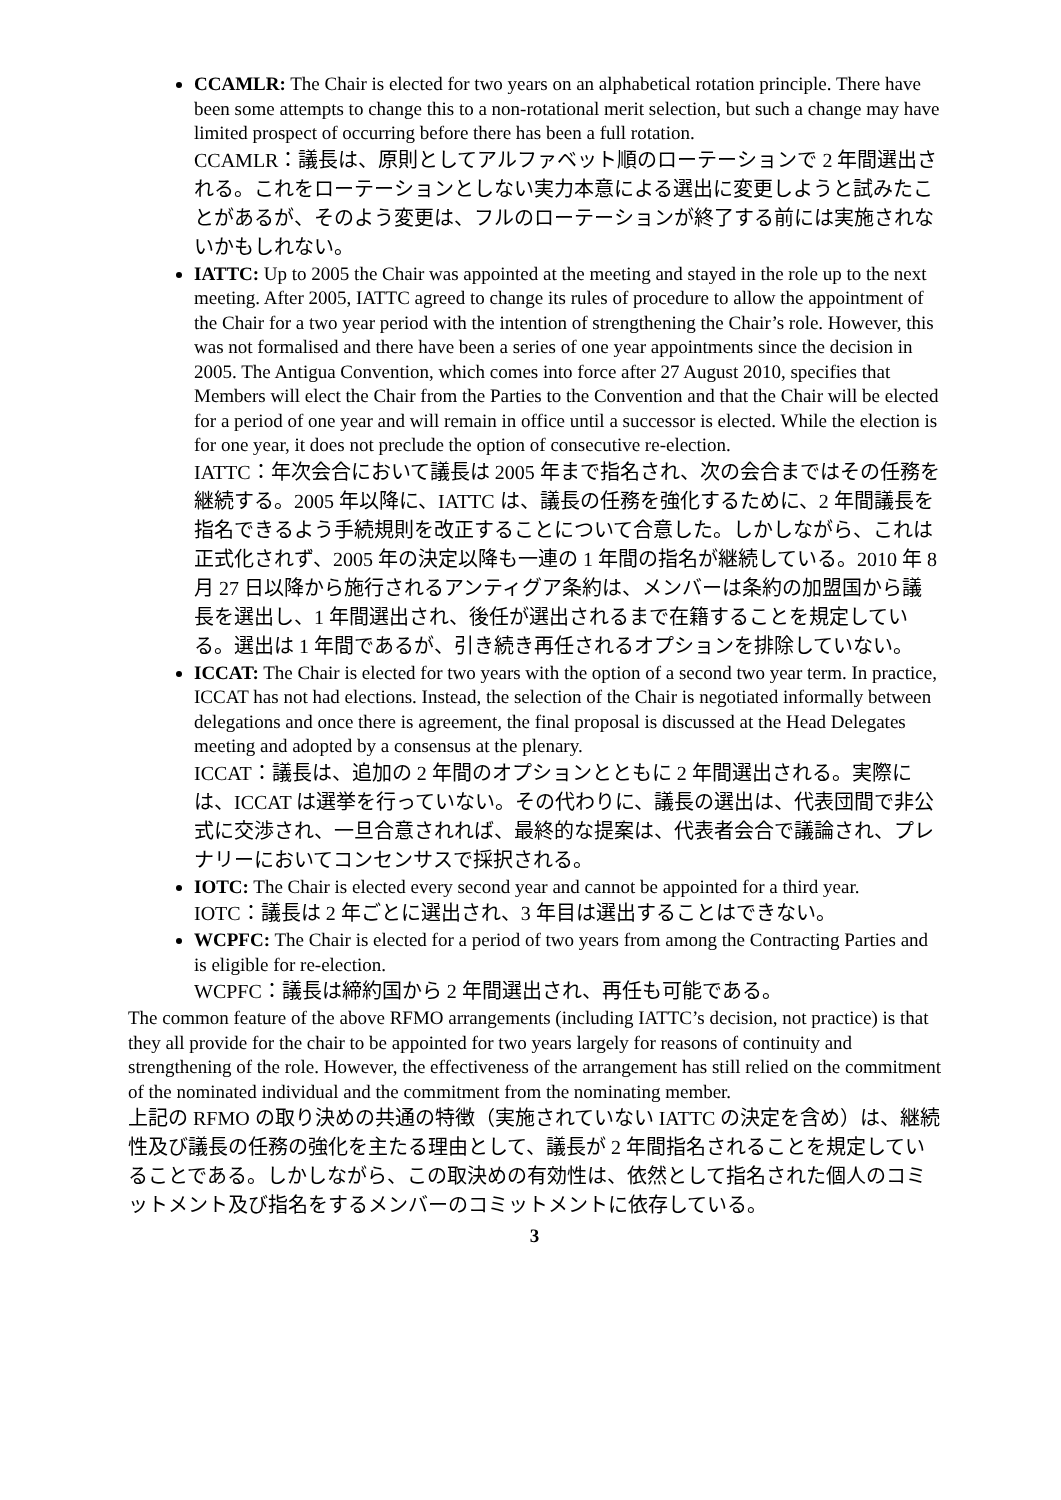CCAMLR: The Chair is elected for two years on an alphabetical rotation principle. There have been some attempts to change this to a non-rotational merit selection, but such a change may have limited prospect of occurring before there has been a full rotation.
CCAMLR：議長は、原則としてアルファベット順のローテーションで 2 年間選出される。これをローテーションとしない実力本意による選出に変更しようと試みたことがあるが、そのよう変更は、フルのローテーションが終了する前には実施されないかもしれない。
IATTC: Up to 2005 the Chair was appointed at the meeting and stayed in the role up to the next meeting. After 2005, IATTC agreed to change its rules of procedure to allow the appointment of the Chair for a two year period with the intention of strengthening the Chair’s role. However, this was not formalised and there have been a series of one year appointments since the decision in 2005. The Antigua Convention, which comes into force after 27 August 2010, specifies that Members will elect the Chair from the Parties to the Convention and that the Chair will be elected for a period of one year and will remain in office until a successor is elected. While the election is for one year, it does not preclude the option of consecutive re-election.
IATTC：年次会合において議長は 2005 年まで指名され、次の会合まではその任務を継続する。2005 年以降に、IATTC は、議長の任務を強化するために、2 年間議長を指名できるよう手続規則を改正することについて合意した。しかしながら、これは正式化されず、2005 年の決定以降も一連の 1 年間の指名が継続している。2010 年 8 月 27 日以降から施行されるアンティグア条約は、メンバーは条約の加盟国から議長を選出し、1 年間選出され、後任が選出されるまで在籍することを規定している。選出は 1 年間であるが、引き続き再任されるオプションを排除していない。
ICCAT: The Chair is elected for two years with the option of a second two year term. In practice, ICCAT has not had elections. Instead, the selection of the Chair is negotiated informally between delegations and once there is agreement, the final proposal is discussed at the Head Delegates meeting and adopted by a consensus at the plenary.
ICCAT：議長は、追加の 2 年間のオプションとともに 2 年間選出される。実際には、ICCAT は選挙を行っていない。その代わりに、議長の選出は、代表団間で非公式に交渉され、一旦合意されれば、最終的な提案は、代表者会合で議論され、プレナリーにおいてコンセンサスで採択される。
IOTC: The Chair is elected every second year and cannot be appointed for a third year.
IOTC：議長は 2 年ごとに選出され、3 年目は選出することはできない。
WCPFC: The Chair is elected for a period of two years from among the Contracting Parties and is eligible for re-election.
WCPFC：議長は締約国から 2 年間選出され、再任も可能である。
The common feature of the above RFMO arrangements (including IATTC’s decision, not practice) is that they all provide for the chair to be appointed for two years largely for reasons of continuity and strengthening of the role. However, the effectiveness of the arrangement has still relied on the commitment of the nominated individual and the commitment from the nominating member.
上記の RFMO の取り決めの共通の特徴（実施されていない IATTC の決定を含め）は、継続性及び議長の任務の強化を主たる理由として、議長が 2 年間指名されることを規定していることである。しかしながら、この取決めの有効性は、依然として指名された個人のコミットメント及び指名をするメンバーのコミットメントに依存している。
3